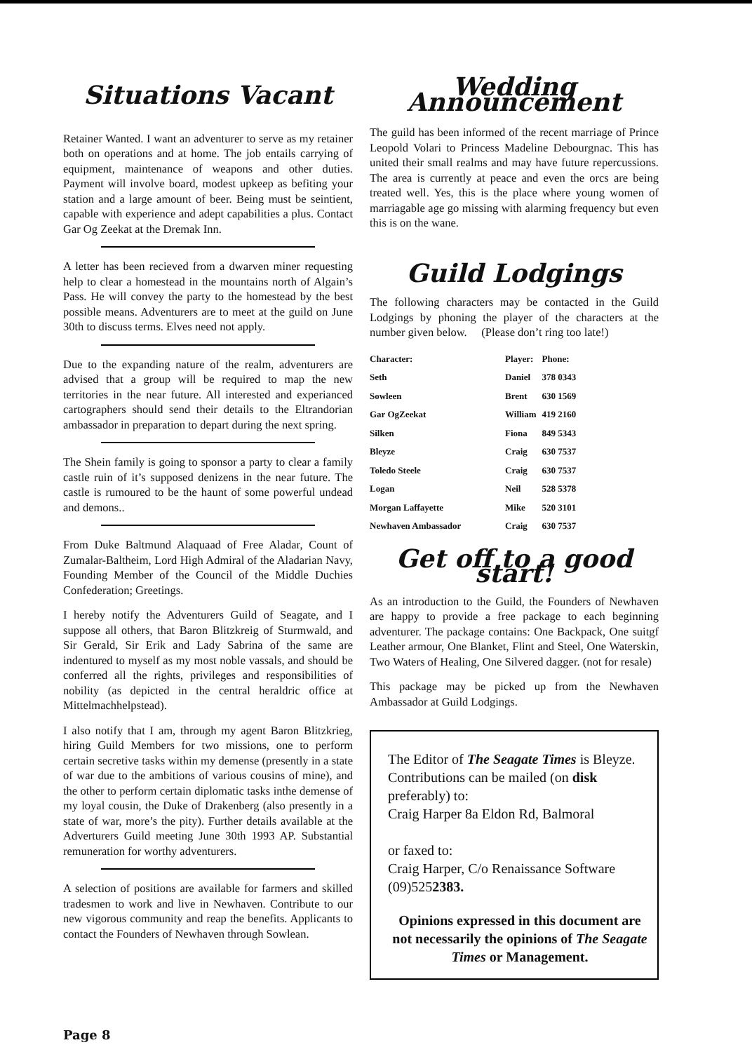Situations Vacant
Retainer Wanted. I want an adventurer to serve as my retainer both on operations and at home. The job entails carrying of equipment, maintenance of weapons and other duties. Payment will involve board, modest upkeep as befiting your station and a large amount of beer. Being must be seintient, capable with experience and adept capabilities a plus. Contact Gar Og Zeekat at the Dremak Inn.
A letter has been recieved from a dwarven miner requesting help to clear a homestead in the mountains north of Algain’s Pass. He will convey the party to the homestead by the best possible means. Adventurers are to meet at the guild on June 30th to discuss terms. Elves need not apply.
Due to the expanding nature of the realm, adventurers are advised that a group will be required to map the new territories in the near future. All interested and experianced cartographers should send their details to the Eltrandorian ambassador in preparation to depart during the next spring.
The Shein family is going to sponsor a party to clear a family castle ruin of it’s supposed denizens in the near future. The castle is rumoured to be the haunt of some powerful undead and demons..
From Duke Baltmund Alaquaad of Free Aladar, Count of Zumalar-Baltheim, Lord High Admiral of the Aladarian Navy, Founding Member of the Council of the Middle Duchies Confederation; Greetings.
I hereby notify the Adventurers Guild of Seagate, and I suppose all others, that Baron Blitzkreig of Sturmwald, and Sir Gerald, Sir Erik and Lady Sabrina of the same are indentured to myself as my most noble vassals, and should be conferred all the rights, privileges and responsibilities of nobility (as depicted in the central heraldric office at Mittelmachhelpstead).
I also notify that I am, through my agent Baron Blitzkrieg, hiring Guild Members for two missions, one to perform certain secretive tasks within my demense (presently in a state of war due to the ambitions of various cousins of mine), and the other to perform certain diplomatic tasks inthe demense of my loyal cousin, the Duke of Drakenberg (also presently in a state of war, more’s the pity). Further details available at the Adverturers Guild meeting June 30th 1993 AP. Substantial remuneration for worthy adventurers.
A selection of positions are available for farmers and skilled tradesmen to work and live in Newhaven. Contribute to our new vigorous community and reap the benefits. Applicants to contact the Founders of Newhaven through Sowlean.
Wedding Announcement
The guild has been informed of the recent marriage of Prince Leopold Volari to Princess Madeline Debourgnac. This has united their small realms and may have future repercussions. The area is currently at peace and even the orcs are being treated well. Yes, this is the place where young women of marriagable age go missing with alarming frequency but even this is on the wane.
Guild Lodgings
The following characters may be contacted in the Guild Lodgings by phoning the player of the characters at the number given below. (Please don’t ring too late!)
| Character: | Player: | Phone: |
| --- | --- | --- |
| Seth | Daniel | 378 0343 |
| Sowleen | Brent | 630 1569 |
| Gar OgZeekat | William | 419 2160 |
| Silken | Fiona | 849 5343 |
| Bleyze | Craig | 630 7537 |
| Toledo Steele | Craig | 630 7537 |
| Logan | Neil | 528 5378 |
| Morgan Laffayette | Mike | 520 3101 |
| Newhaven Ambassador | Craig | 630 7537 |
Get off to a good start!
As an introduction to the Guild, the Founders of Newhaven are happy to provide a free package to each beginning adventurer. The package contains: One Backpack, One suitgf Leather armour, One Blanket, Flint and Steel, One Waterskin, Two Waters of Healing, One Silvered dagger. (not for resale)
This package may be picked up from the Newhaven Ambassador at Guild Lodgings.
The Editor of The Seagate Times is Bleyze. Contributions can be mailed (on disk preferably) to:
Craig Harper 8a Eldon Rd, Balmoral
or faxed to:
Craig Harper, C/o Renaissance Software (09)5252383.
Opinions expressed in this document are not necessarily the opinions of The Seagate Times or Management.
Page 8